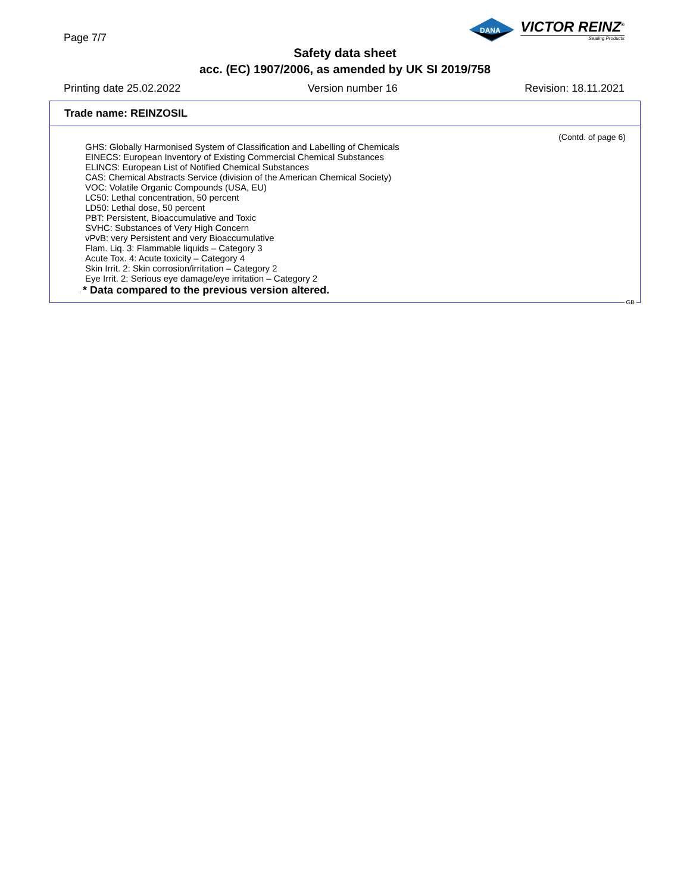Page 7/7
DANA
VICTOR REINZ<sup>®</sup>
Sealing Products
Safety data sheet
acc. (EC) 1907/2006, as amended by UK SI 2019/758
Printing date 25.02.2022 Version number 16 Revision: 18.11.2021
Trade name: REINZOSIL
(Contd. of page 6)
GHS: Globally Harmonised System of Classification and Labelling of Chemicals
EINECS: European Inventory of Existing Commercial Chemical Substances
ELINCS: European List of Notified Chemical Substances
CAS: Chemical Abstracts Service (division of the American Chemical Society)
VOC: Volatile Organic Compounds (USA, EU)
LC50: Lethal concentration, 50 percent
LD50: Lethal dose, 50 percent
PBT: Persistent, Bioaccumulative and Toxic
SVHC: Substances of Very High Concern
vPvB: very Persistent and very Bioaccumulative
Flam. Liq. 3: Flammable liquids – Category 3
Acute Tox. 4: Acute toxicity – Category 4
Skin Irrit. 2: Skin corrosion/irritation – Category 2
Eye Irrit. 2: Serious eye damage/eye irritation – Category 2
· * Data compared to the previous version altered.
GB